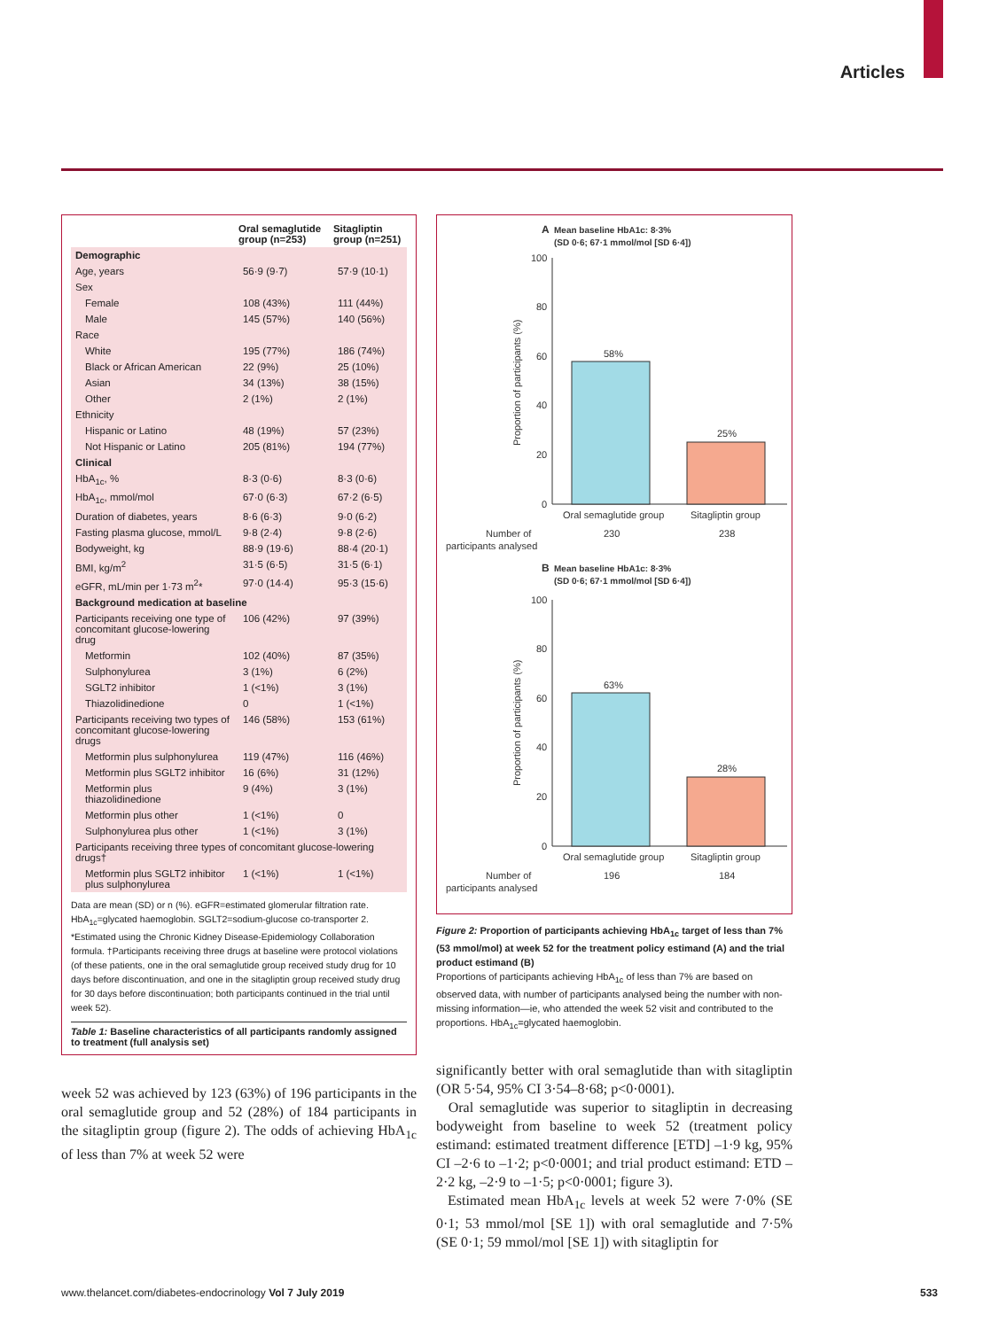Articles
| | Oral semaglutide group (n=253) | Sitagliptin group (n=251) |
| --- | --- | --- |
| Demographic | | |
| Age, years | 56·9 (9·7) | 57·9 (10·1) |
| Sex | | |
| Female | 108 (43%) | 111 (44%) |
| Male | 145 (57%) | 140 (56%) |
| Race | | |
| White | 195 (77%) | 186 (74%) |
| Black or African American | 22 (9%) | 25 (10%) |
| Asian | 34 (13%) | 38 (15%) |
| Other | 2 (1%) | 2 (1%) |
| Ethnicity | | |
| Hispanic or Latino | 48 (19%) | 57 (23%) |
| Not Hispanic or Latino | 205 (81%) | 194 (77%) |
| Clinical | | |
| HbA<sub>1c</sub>, % | 8·3 (0·6) | 8·3 (0·6) |
| HbA<sub>1c</sub>, mmol/mol | 67·0 (6·3) | 67·2 (6·5) |
| Duration of diabetes, years | 8·6 (6·3) | 9·0 (6·2) |
| Fasting plasma glucose, mmol/L | 9·8 (2·4) | 9·8 (2·6) |
| Bodyweight, kg | 88·9 (19·6) | 88·4 (20·1) |
| BMI, kg/m<sup>2</sup> | 31·5 (6·5) | 31·5 (6·1) |
| eGFR, mL/min per 1·73 m<sup>2</sup>* | 97·0 (14·4) | 95·3 (15·6) |
| Background medication at baseline | | |
| Participants receiving one type of concomitant glucose-lowering drug | 106 (42%) | 97 (39%) |
| Metformin | 102 (40%) | 87 (35%) |
| Sulphonylurea | 3 (1%) | 6 (2%) |
| SGLT2 inhibitor | 1 (<1%) | 3 (1%) |
| Thiazolidinedione | 0 | 1 (<1%) |
| Participants receiving two types of concomitant glucose-lowering drugs | 146 (58%) | 153 (61%) |
| Metformin plus sulphonylurea | 119 (47%) | 116 (46%) |
| Metformin plus SGLT2 inhibitor | 16 (6%) | 31 (12%) |
| Metformin plus thiazolidinedione | 9 (4%) | 3 (1%) |
| Metformin plus other | 1 (<1%) | 0 |
| Sulphonylurea plus other | 1 (<1%) | 3 (1%) |
| Participants receiving three types of concomitant glucose-lowering drugs† | | |
| Metformin plus SGLT2 inhibitor plus sulphonylurea | 1 (<1%) | 1 (<1%) |
Data are mean (SD) or n (%). eGFR=estimated glomerular filtration rate. HbA<sub>1c</sub>=glycated haemoglobin. SGLT2=sodium-glucose co-transporter 2. *Estimated using the Chronic Kidney Disease-Epidemiology Collaboration formula. †Participants receiving three drugs at baseline were protocol violations (of these patients, one in the oral semaglutide group received study drug for 10 days before discontinuation, and one in the sitagliptin group received study drug for 30 days before discontinuation; both participants continued in the trial until week 52).
Table 1: Baseline characteristics of all participants randomly assigned to treatment (full analysis set)
week 52 was achieved by 123 (63%) of 196 participants in the oral semaglutide group and 52 (28%) of 184 participants in the sitagliptin group (figure 2). The odds of achieving HbA<sub>1c</sub> of less than 7% at week 52 were
A
Mean baseline HbA1c: 8·3%
(SD 0·6; 67·1 mmol/mol [SD 6·4])
100
80
60
40
20
0
Proportion of participants (%)
58%
25%
Oral semaglutide group
Sitagliptin group
Number of
participants analysed
230
238
B
Mean baseline HbA1c: 8·3%
(SD 0·6; 67·1 mmol/mol [SD 6·4])
100
80
60
40
20
0
Proportion of participants (%)
63%
28%
Oral semaglutide group
Sitagliptin group
Number of
participants analysed
196
184
Figure 2: Proportion of participants achieving HbA<sub>1c</sub> target of less than 7% (53 mmol/mol) at week 52 for the treatment policy estimand (A) and the trial product estimand (B)
Proportions of participants achieving HbA<sub>1c</sub> of less than 7% are based on observed data, with number of participants analysed being the number with non-missing information—ie, who attended the week 52 visit and contributed to the proportions. HbA<sub>1c</sub>=glycated haemoglobin.
significantly better with oral semaglutide than with sitagliptin (OR 5·54, 95% CI 3·54–8·68; p<0·0001).
Oral semaglutide was superior to sitagliptin in decreasing bodyweight from baseline to week 52 (treatment policy estimand: estimated treatment difference [ETD] –1·9 kg, 95% CI –2·6 to –1·2; p<0·0001; and trial product estimand: ETD –2·2 kg, –2·9 to –1·5; p<0·0001; figure 3).
Estimated mean HbA<sub>1c</sub> levels at week 52 were 7·0% (SE 0·1; 53 mmol/mol [SE 1]) with oral semaglutide and 7·5% (SE 0·1; 59 mmol/mol [SE 1]) with sitagliptin for
www.thelancet.com/diabetes-endocrinology Vol 7 July 2019
533